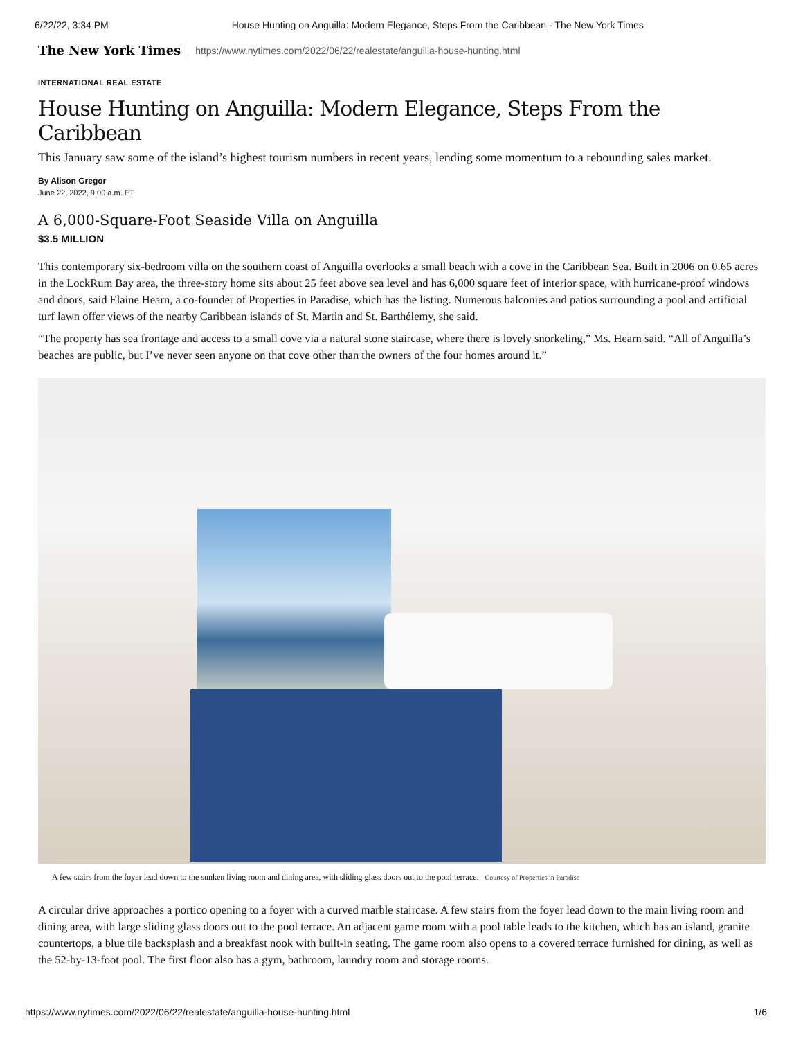6/22/22, 3:34 PM House Hunting on Anguilla: Modern Elegance, Steps From the Caribbean - The New York Times
The New York Times https://www.nytimes.com/2022/06/22/realestate/anguilla-house-hunting.html
INTERNATIONAL REAL ESTATE
House Hunting on Anguilla: Modern Elegance, Steps From the Caribbean
This January saw some of the island’s highest tourism numbers in recent years, lending some momentum to a rebounding sales market.
By Alison Gregor
June 22, 2022, 9:00 a.m. ET
A 6,000-Square-Foot Seaside Villa on Anguilla
$3.5 MILLION
This contemporary six-bedroom villa on the southern coast of Anguilla overlooks a small beach with a cove in the Caribbean Sea. Built in 2006 on 0.65 acres in the LockRum Bay area, the three-story home sits about 25 feet above sea level and has 6,000 square feet of interior space, with hurricane-proof windows and doors, said Elaine Hearn, a co-founder of Properties in Paradise, which has the listing. Numerous balconies and patios surrounding a pool and artificial turf lawn offer views of the nearby Caribbean islands of St. Martin and St. Barthélemy, she said.
“The property has sea frontage and access to a small cove via a natural stone staircase, where there is lovely snorkeling,” Ms. Hearn said. “All of Anguilla’s beaches are public, but I’ve never seen anyone on that cove other than the owners of the four homes around it.”
A few stairs from the foyer lead down to the sunken living room and dining area, with sliding glass doors out to the pool terrace. Courtesy of Properties in Paradise
A circular drive approaches a portico opening to a foyer with a curved marble staircase. A few stairs from the foyer lead down to the main living room and dining area, with large sliding glass doors out to the pool terrace. An adjacent game room with a pool table leads to the kitchen, which has an island, granite countertops, a blue tile backsplash and a breakfast nook with built-in seating. The game room also opens to a covered terrace furnished for dining, as well as the 52-by-13-foot pool. The first floor also has a gym, bathroom, laundry room and storage rooms.
https://www.nytimes.com/2022/06/22/realestate/anguilla-house-hunting.html 1/6